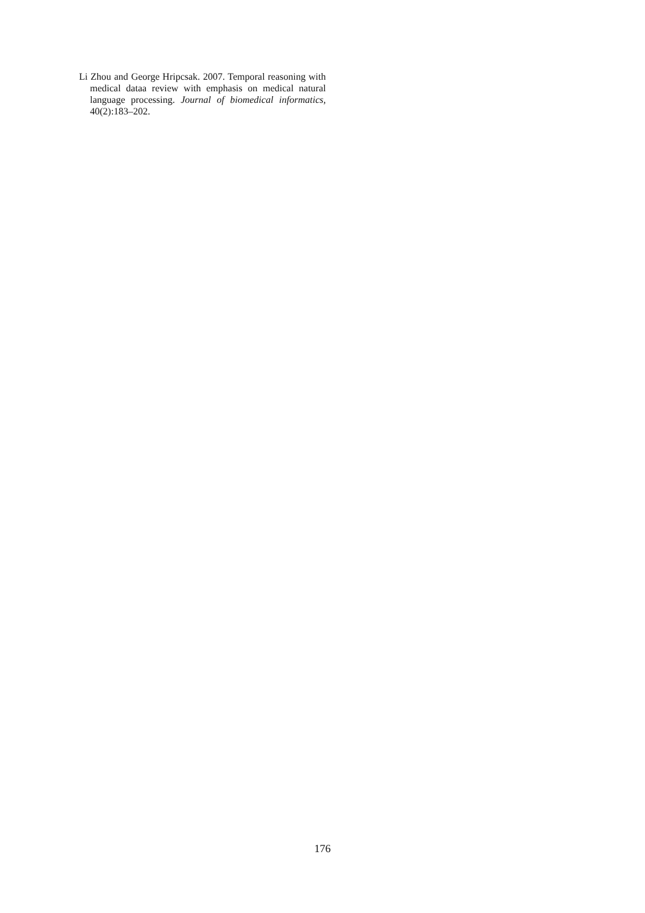Li Zhou and George Hripcsak. 2007. Temporal reasoning with medical dataa review with emphasis on medical natural language processing. Journal of biomedical informatics, 40(2):183–202.
176